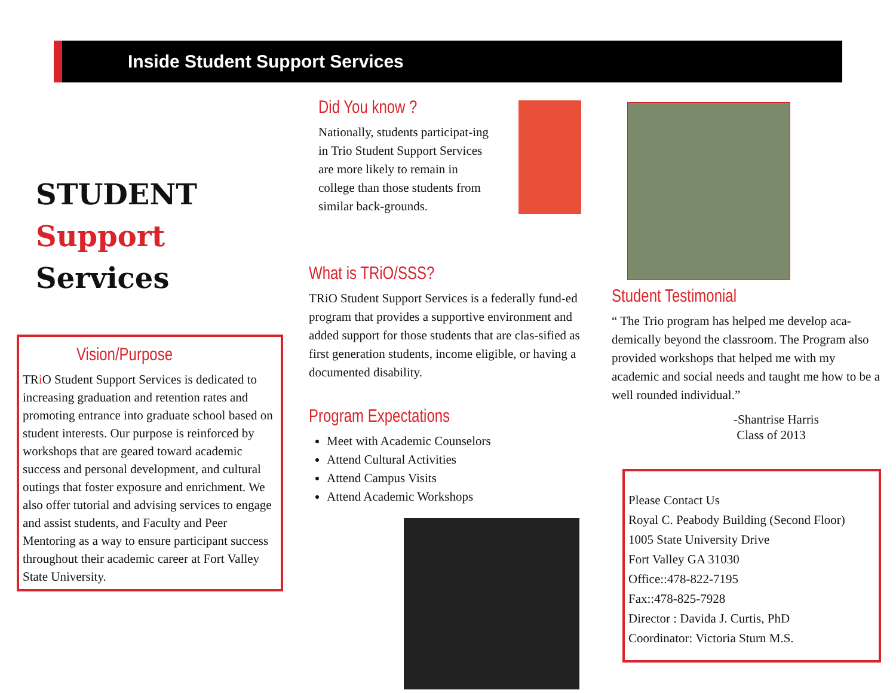Inside Student Support Services
STUDENT
Support
Services
Vision/Purpose
TRi O Student Support Services is dedicated to increasing graduation and retention rates and promoting entrance into graduate school based on student interests. Our purpose is reinforced by workshops that are geared toward academic success and personal development, and cultural outings that foster exposure and enrichment. We also offer tutorial and advising services to engage and assist students, and Faculty and Peer Mentoring as a way to ensure participant success throughout their academic career at Fort Valley State University.
Did You know ?
Nationally, students participat-ing in Trio Student Support Services are more likely to remain in college than those students from similar back-grounds.
What is TRiO/SSS?
TRiO Student Support Services is a federally fund-ed program that provides a supportive environment and added support for those students that are clas-sified as first generation students, income eligible, or having a documented disability.
Program Expectations
Meet with Academic Counselors
Attend Cultural Activities
Attend Campus Visits
Attend Academic Workshops
Student Testimonial
“ The Trio program has helped me develop aca-demically beyond the classroom. The Program also provided workshops that helped me with my academic and social needs and taught me how to be a well rounded individual.”
-Shantrise Harris
Class of 2013
Please Contact Us
Royal C. Peabody Building (Second Floor)
1005 State University Drive
Fort Valley GA 31030
Office::478-822-7195
Fax::478-825-7928
Director : Davida J. Curtis, PhD
Coordinator: Victoria Sturn M.S.